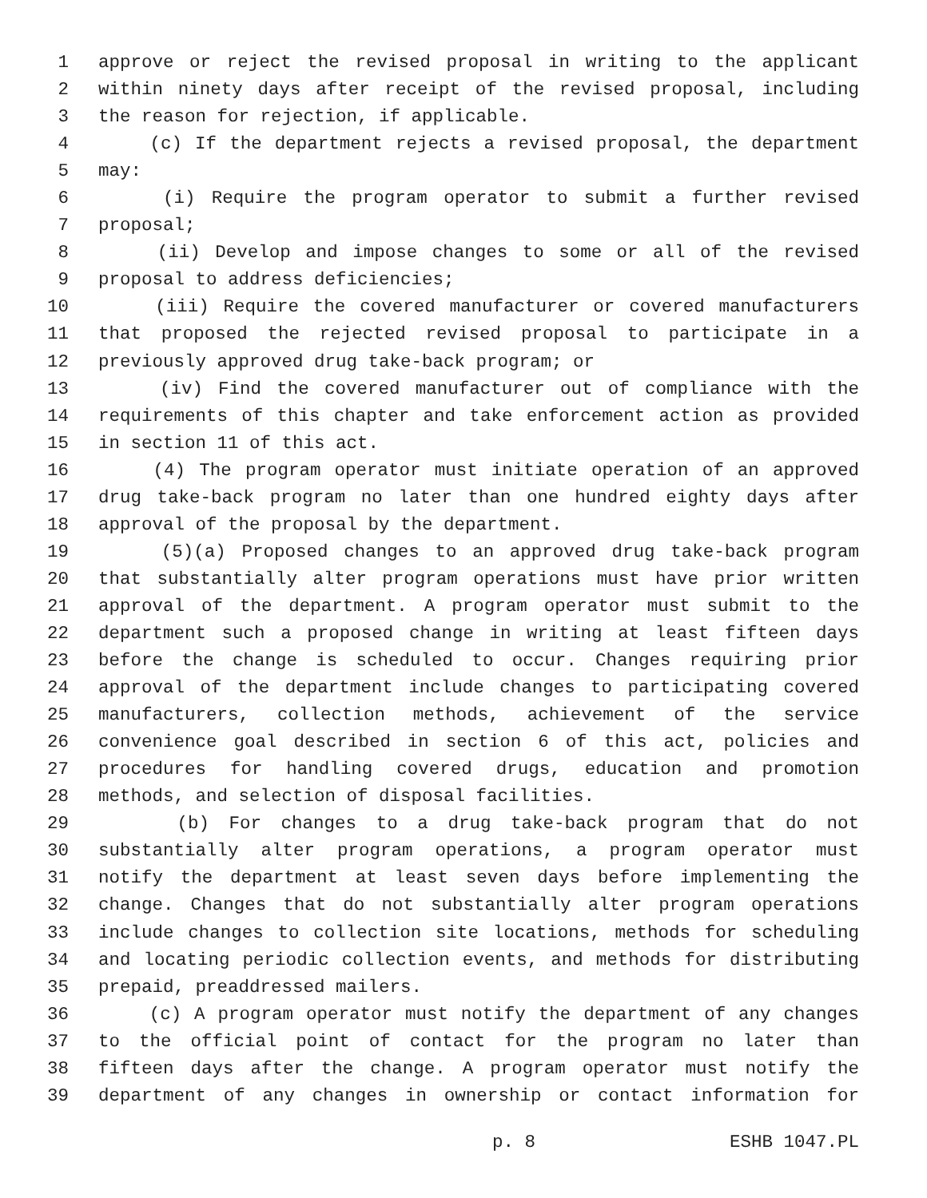1 approve or reject the revised proposal in writing to the applicant
2 within ninety days after receipt of the revised proposal, including
3 the reason for rejection, if applicable.
4 (c) If the department rejects a revised proposal, the department
5 may:
6 (i) Require the program operator to submit a further revised
7 proposal;
8 (ii) Develop and impose changes to some or all of the revised
9 proposal to address deficiencies;
10 (iii) Require the covered manufacturer or covered manufacturers
11 that proposed the rejected revised proposal to participate in a
12 previously approved drug take-back program; or
13 (iv) Find the covered manufacturer out of compliance with the
14 requirements of this chapter and take enforcement action as provided
15 in section 11 of this act.
16 (4) The program operator must initiate operation of an approved
17 drug take-back program no later than one hundred eighty days after
18 approval of the proposal by the department.
19 (5)(a) Proposed changes to an approved drug take-back program
20 that substantially alter program operations must have prior written
21 approval of the department. A program operator must submit to the
22 department such a proposed change in writing at least fifteen days
23 before the change is scheduled to occur. Changes requiring prior
24 approval of the department include changes to participating covered
25 manufacturers, collection methods, achievement of the service
26 convenience goal described in section 6 of this act, policies and
27 procedures for handling covered drugs, education and promotion
28 methods, and selection of disposal facilities.
29 (b) For changes to a drug take-back program that do not
30 substantially alter program operations, a program operator must
31 notify the department at least seven days before implementing the
32 change. Changes that do not substantially alter program operations
33 include changes to collection site locations, methods for scheduling
34 and locating periodic collection events, and methods for distributing
35 prepaid, preaddressed mailers.
36 (c) A program operator must notify the department of any changes
37 to the official point of contact for the program no later than
38 fifteen days after the change. A program operator must notify the
39 department of any changes in ownership or contact information for
p. 8 ESHB 1047.PL